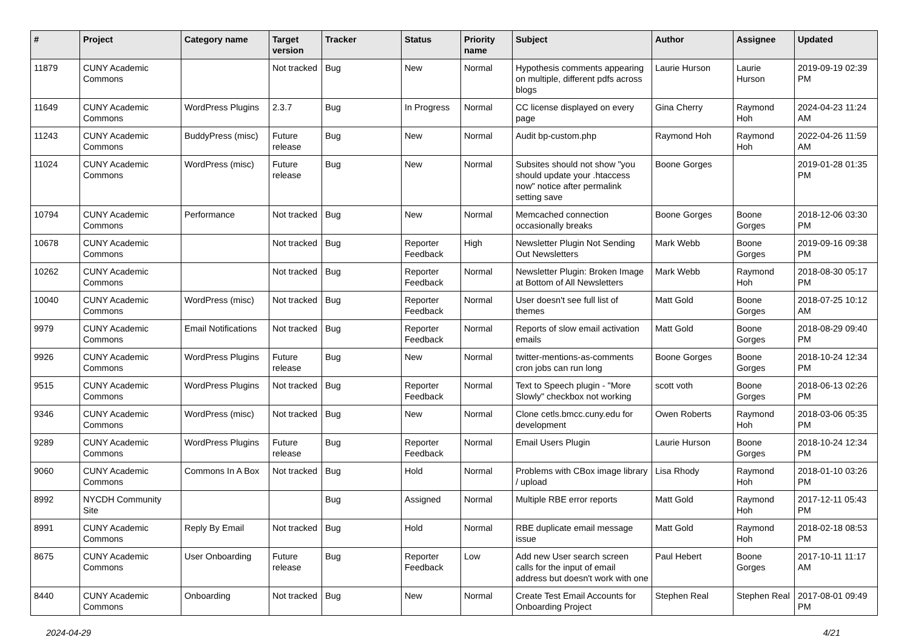| # | Project | Category name | Target version | Tracker | Status | Priority name | Subject | Author | Assignee | Updated |
| --- | --- | --- | --- | --- | --- | --- | --- | --- | --- | --- |
| 11879 | CUNY Academic Commons | | Not tracked | Bug | New | Normal | Hypothesis comments appearing on multiple, different pdfs across blogs | Laurie Hurson | Laurie Hurson | 2019-09-19 02:39 PM |
| 11649 | CUNY Academic Commons | WordPress Plugins | 2.3.7 | Bug | In Progress | Normal | CC license displayed on every page | Gina Cherry | Raymond Hoh | 2024-04-23 11:24 AM |
| 11243 | CUNY Academic Commons | BuddyPress (misc) | Future release | Bug | New | Normal | Audit bp-custom.php | Raymond Hoh | Raymond Hoh | 2022-04-26 11:59 AM |
| 11024 | CUNY Academic Commons | WordPress (misc) | Future release | Bug | New | Normal | Subsites should not show "you should update your .htaccess now" notice after permalink setting save | Boone Gorges | | 2019-01-28 01:35 PM |
| 10794 | CUNY Academic Commons | Performance | Not tracked | Bug | New | Normal | Memcached connection occasionally breaks | Boone Gorges | Boone Gorges | 2018-12-06 03:30 PM |
| 10678 | CUNY Academic Commons | | Not tracked | Bug | Reporter Feedback | High | Newsletter Plugin Not Sending Out Newsletters | Mark Webb | Boone Gorges | 2019-09-16 09:38 PM |
| 10262 | CUNY Academic Commons | | Not tracked | Bug | Reporter Feedback | Normal | Newsletter Plugin: Broken Image at Bottom of All Newsletters | Mark Webb | Raymond Hoh | 2018-08-30 05:17 PM |
| 10040 | CUNY Academic Commons | WordPress (misc) | Not tracked | Bug | Reporter Feedback | Normal | User doesn't see full list of themes | Matt Gold | Boone Gorges | 2018-07-25 10:12 AM |
| 9979 | CUNY Academic Commons | Email Notifications | Not tracked | Bug | Reporter Feedback | Normal | Reports of slow email activation emails | Matt Gold | Boone Gorges | 2018-08-29 09:40 PM |
| 9926 | CUNY Academic Commons | WordPress Plugins | Future release | Bug | New | Normal | twitter-mentions-as-comments cron jobs can run long | Boone Gorges | Boone Gorges | 2018-10-24 12:34 PM |
| 9515 | CUNY Academic Commons | WordPress Plugins | Not tracked | Bug | Reporter Feedback | Normal | Text to Speech plugin - "More Slowly" checkbox not working | scott voth | Boone Gorges | 2018-06-13 02:26 PM |
| 9346 | CUNY Academic Commons | WordPress (misc) | Not tracked | Bug | New | Normal | Clone cetls.bmcc.cuny.edu for development | Owen Roberts | Raymond Hoh | 2018-03-06 05:35 PM |
| 9289 | CUNY Academic Commons | WordPress Plugins | Future release | Bug | Reporter Feedback | Normal | Email Users Plugin | Laurie Hurson | Boone Gorges | 2018-10-24 12:34 PM |
| 9060 | CUNY Academic Commons | Commons In A Box | Not tracked | Bug | Hold | Normal | Problems with CBox image library / upload | Lisa Rhody | Raymond Hoh | 2018-01-10 03:26 PM |
| 8992 | NYCDH Community Site | | | Bug | Assigned | Normal | Multiple RBE error reports | Matt Gold | Raymond Hoh | 2017-12-11 05:43 PM |
| 8991 | CUNY Academic Commons | Reply By Email | Not tracked | Bug | Hold | Normal | RBE duplicate email message issue | Matt Gold | Raymond Hoh | 2018-02-18 08:53 PM |
| 8675 | CUNY Academic Commons | User Onboarding | Future release | Bug | Reporter Feedback | Low | Add new User search screen calls for the input of email address but doesn't work with one | Paul Hebert | Boone Gorges | 2017-10-11 11:17 AM |
| 8440 | CUNY Academic Commons | Onboarding | Not tracked | Bug | New | Normal | Create Test Email Accounts for Onboarding Project | Stephen Real | Stephen Real | 2017-08-01 09:49 PM |
2024-04-29 4/21